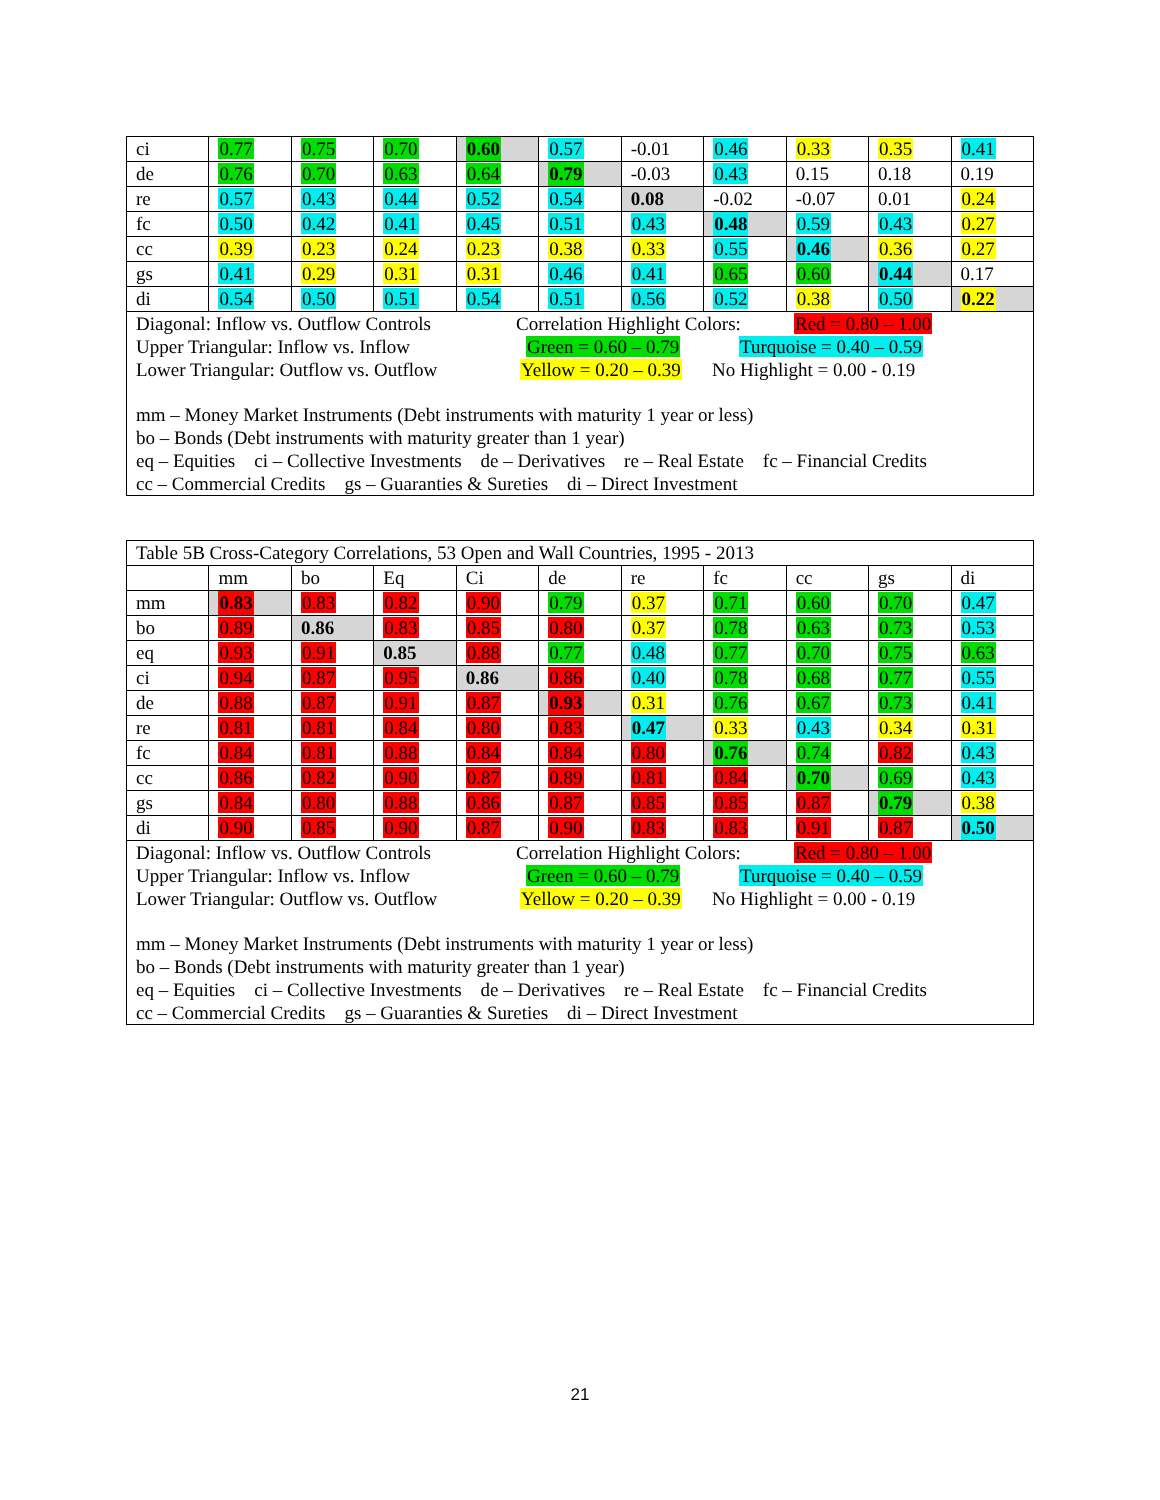| ci | 0.77 | 0.75 | 0.70 | 0.60 | 0.57 | -0.01 | 0.46 | 0.33 | 0.35 | 0.41 |
| de | 0.76 | 0.70 | 0.63 | 0.64 | 0.79 | -0.03 | 0.43 | 0.15 | 0.18 | 0.19 |
| re | 0.57 | 0.43 | 0.44 | 0.52 | 0.54 | 0.08 | -0.02 | -0.07 | 0.01 | 0.24 |
| fc | 0.50 | 0.42 | 0.41 | 0.45 | 0.51 | 0.43 | 0.48 | 0.59 | 0.43 | 0.27 |
| cc | 0.39 | 0.23 | 0.24 | 0.23 | 0.38 | 0.33 | 0.55 | 0.46 | 0.36 | 0.27 |
| gs | 0.41 | 0.29 | 0.31 | 0.31 | 0.46 | 0.41 | 0.65 | 0.60 | 0.44 | 0.17 |
| di | 0.54 | 0.50 | 0.51 | 0.54 | 0.51 | 0.56 | 0.52 | 0.38 | 0.50 | 0.22 |
Diagonal: Inflow vs. Outflow Controls
Correlation Highlight Colors:
Red = 0.80 – 1.00
Upper Triangular: Inflow vs. Inflow
Green = 0.60 – 0.79
Turquoise = 0.40 – 0.59
Lower Triangular: Outflow vs. Outflow
Yellow = 0.20 – 0.39
No Highlight = 0.00 - 0.19
mm – Money Market Instruments (Debt instruments with maturity 1 year or less)
bo – Bonds (Debt instruments with maturity greater than 1 year)
eq – Equities ci – Collective Investments de – Derivatives re – Real Estate fc – Financial Credits
cc – Commercial Credits gs – Guaranties & Sureties di – Direct Investment
| Table 5B Cross-Category Correlations, 53 Open and Wall Countries, 1995 - 2013 | | | | | | | | | | |
| | mm | bo | Eq | Ci | de | re | fc | cc | gs | di |
| mm | 0.83 | 0.83 | 0.82 | 0.90 | 0.79 | 0.37 | 0.71 | 0.60 | 0.70 | 0.47 |
| bo | 0.89 | 0.86 | 0.83 | 0.85 | 0.80 | 0.37 | 0.78 | 0.63 | 0.73 | 0.53 |
| eq | 0.93 | 0.91 | 0.85 | 0.88 | 0.77 | 0.48 | 0.77 | 0.70 | 0.75 | 0.63 |
| ci | 0.94 | 0.87 | 0.95 | 0.86 | 0.86 | 0.40 | 0.78 | 0.68 | 0.77 | 0.55 |
| de | 0.88 | 0.87 | 0.91 | 0.87 | 0.93 | 0.31 | 0.76 | 0.67 | 0.73 | 0.41 |
| re | 0.81 | 0.81 | 0.84 | 0.80 | 0.83 | 0.47 | 0.33 | 0.43 | 0.34 | 0.31 |
| fc | 0.84 | 0.81 | 0.88 | 0.84 | 0.84 | 0.80 | 0.76 | 0.74 | 0.82 | 0.43 |
| cc | 0.86 | 0.82 | 0.90 | 0.87 | 0.89 | 0.81 | 0.84 | 0.70 | 0.69 | 0.43 |
| gs | 0.84 | 0.80 | 0.88 | 0.86 | 0.87 | 0.85 | 0.85 | 0.87 | 0.79 | 0.38 |
| di | 0.90 | 0.85 | 0.90 | 0.87 | 0.90 | 0.83 | 0.83 | 0.91 | 0.87 | 0.50 |
Diagonal: Inflow vs. Outflow Controls
Correlation Highlight Colors:
Red = 0.80 – 1.00
Upper Triangular: Inflow vs. Inflow
Green = 0.60 – 0.79
Turquoise = 0.40 – 0.59
Lower Triangular: Outflow vs. Outflow
Yellow = 0.20 – 0.39
No Highlight = 0.00 - 0.19
mm – Money Market Instruments (Debt instruments with maturity 1 year or less)
bo – Bonds (Debt instruments with maturity greater than 1 year)
eq – Equities ci – Collective Investments de – Derivatives re – Real Estate fc – Financial Credits
cc – Commercial Credits gs – Guaranties & Sureties di – Direct Investment
21